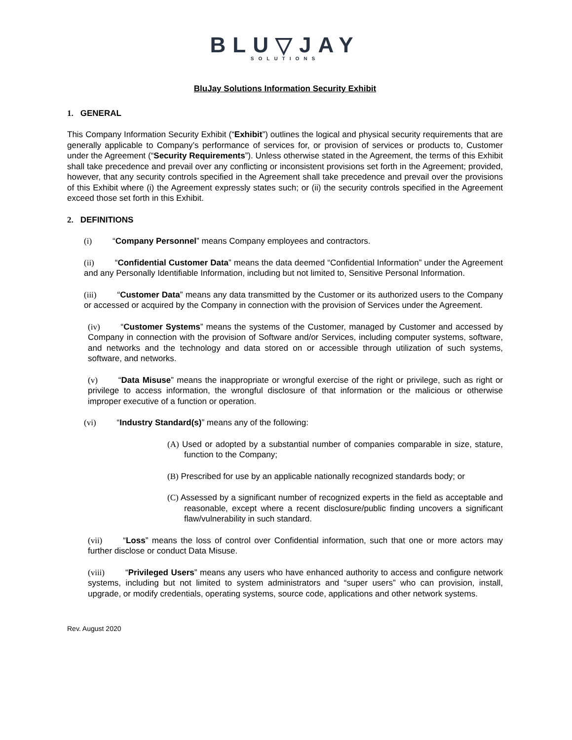BLU▽JAY
SOLUTIONS
BluJay Solutions Information Security Exhibit
1. GENERAL
This Company Information Security Exhibit (“Exhibit”) outlines the logical and physical security requirements that are generally applicable to Company’s performance of services for, or provision of services or products to, Customer under the Agreement (“Security Requirements”). Unless otherwise stated in the Agreement, the terms of this Exhibit shall take precedence and prevail over any conflicting or inconsistent provisions set forth in the Agreement; provided, however, that any security controls specified in the Agreement shall take precedence and prevail over the provisions of this Exhibit where (i) the Agreement expressly states such; or (ii) the security controls specified in the Agreement exceed those set forth in this Exhibit.
2. DEFINITIONS
(i) “Company Personnel” means Company employees and contractors.
(ii) “Confidential Customer Data” means the data deemed “Confidential Information” under the Agreement and any Personally Identifiable Information, including but not limited to, Sensitive Personal Information.
(iii) “Customer Data” means any data transmitted by the Customer or its authorized users to the Company or accessed or acquired by the Company in connection with the provision of Services under the Agreement.
(iv) “Customer Systems” means the systems of the Customer, managed by Customer and accessed by Company in connection with the provision of Software and/or Services, including computer systems, software, and networks and the technology and data stored on or accessible through utilization of such systems, software, and networks.
(v) “Data Misuse” means the inappropriate or wrongful exercise of the right or privilege, such as right or privilege to access information, the wrongful disclosure of that information or the malicious or otherwise improper executive of a function or operation.
(vi) “Industry Standard(s)” means any of the following:
(A) Used or adopted by a substantial number of companies comparable in size, stature, function to the Company;
(B) Prescribed for use by an applicable nationally recognized standards body; or
(C) Assessed by a significant number of recognized experts in the field as acceptable and reasonable, except where a recent disclosure/public finding uncovers a significant flaw/vulnerability in such standard.
(vii) “Loss” means the loss of control over Confidential information, such that one or more actors may further disclose or conduct Data Misuse.
(viii) “Privileged Users” means any users who have enhanced authority to access and configure network systems, including but not limited to system administrators and “super users” who can provision, install, upgrade, or modify credentials, operating systems, source code, applications and other network systems.
Rev. August 2020